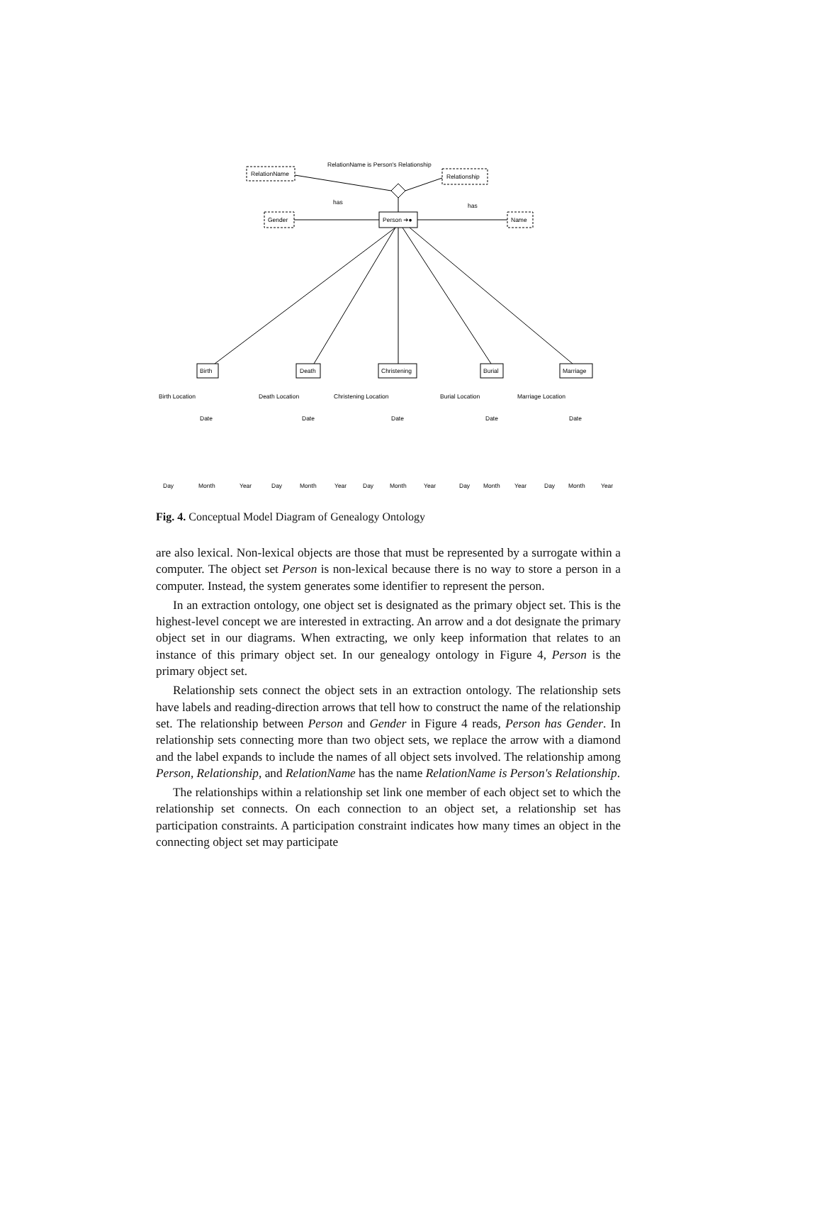RelationName is Person's Relationship
RelationName
Relationship
Gender
Name
Person ➔●
has
has
Birth
Death
Christening
Burial
Marriage
Birth Location
Death Location
Christening Location
Burial Location
Marriage Location
Date
Date
Date
Date
Date
Day
Month
Year
Day
Month
Year
Day
Month
Year
Day
Month
Year
Day
Month
Year
Fig. 4. Conceptual Model Diagram of Genealogy Ontology
are also lexical. Non-lexical objects are those that must be represented by a surrogate within a computer. The object set Person is non-lexical because there is no way to store a person in a computer. Instead, the system generates some identifier to represent the person.
In an extraction ontology, one object set is designated as the primary object set. This is the highest-level concept we are interested in extracting. An arrow and a dot designate the primary object set in our diagrams. When extracting, we only keep information that relates to an instance of this primary object set. In our genealogy ontology in Figure 4, Person is the primary object set.
Relationship sets connect the object sets in an extraction ontology. The relationship sets have labels and reading-direction arrows that tell how to construct the name of the relationship set. The relationship between Person and Gender in Figure 4 reads, Person has Gender. In relationship sets connecting more than two object sets, we replace the arrow with a diamond and the label expands to include the names of all object sets involved. The relationship among Person, Relationship, and RelationName has the name RelationName is Person's Relationship.
The relationships within a relationship set link one member of each object set to which the relationship set connects. On each connection to an object set, a relationship set has participation constraints. A participation constraint indicates how many times an object in the connecting object set may participate